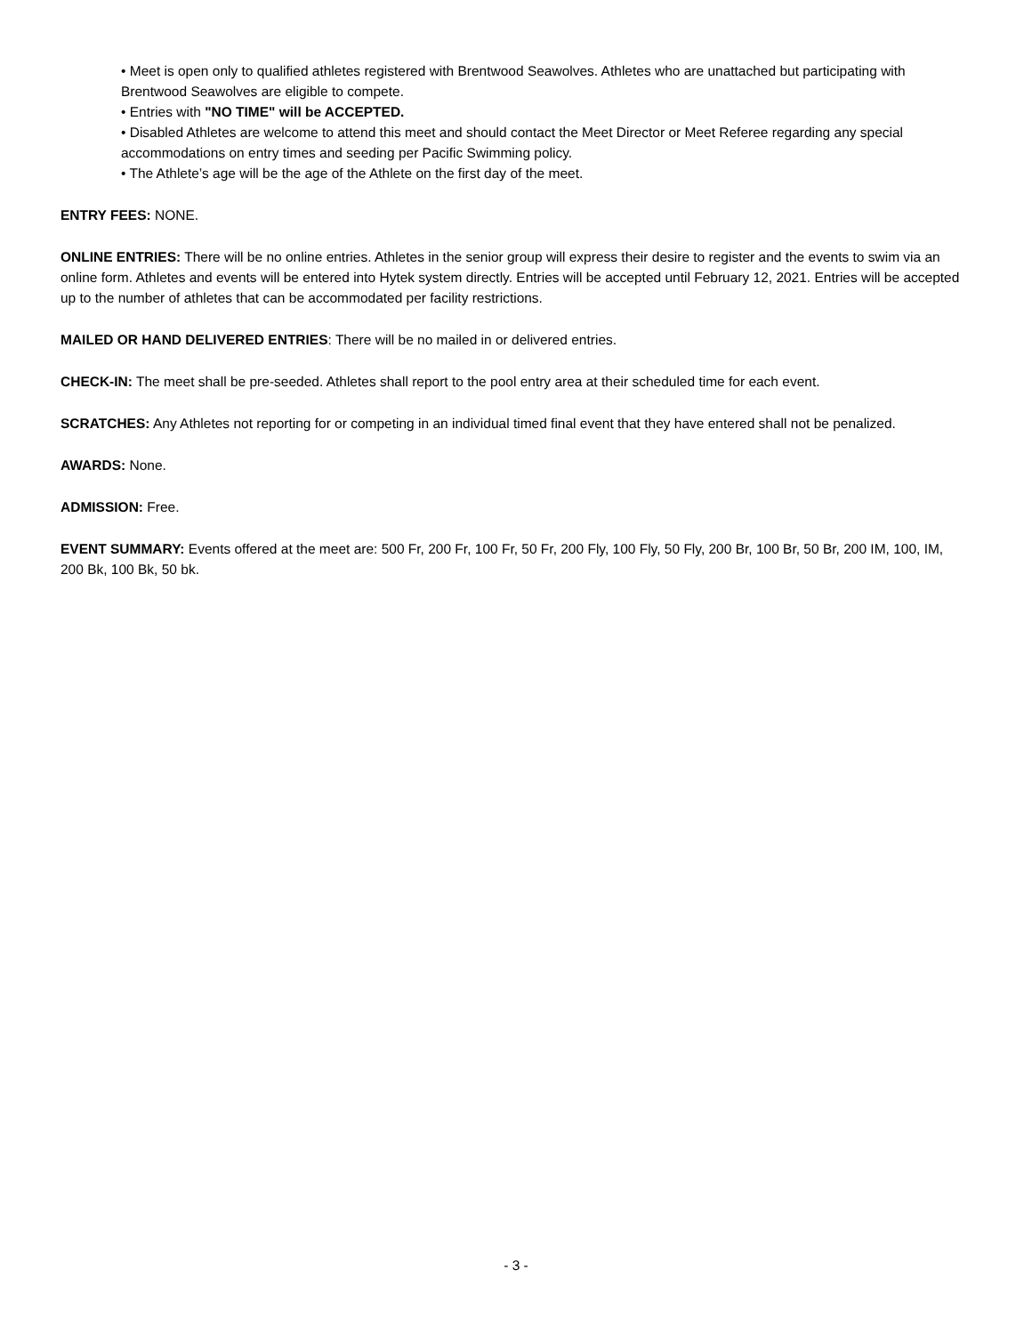• Meet is open only to qualified athletes registered with Brentwood Seawolves. Athletes who are unattached but participating with Brentwood Seawolves are eligible to compete.
• Entries with "NO TIME" will be ACCEPTED.
• Disabled Athletes are welcome to attend this meet and should contact the Meet Director or Meet Referee regarding any special accommodations on entry times and seeding per Pacific Swimming policy.
• The Athlete’s age will be the age of the Athlete on the first day of the meet.
ENTRY FEES: NONE.
ONLINE ENTRIES: There will be no online entries. Athletes in the senior group will express their desire to register and the events to swim via an online form. Athletes and events will be entered into Hytek system directly. Entries will be accepted until February 12, 2021. Entries will be accepted up to the number of athletes that can be accommodated per facility restrictions.
MAILED OR HAND DELIVERED ENTRIES: There will be no mailed in or delivered entries.
CHECK-IN: The meet shall be pre-seeded. Athletes shall report to the pool entry area at their scheduled time for each event.
SCRATCHES: Any Athletes not reporting for or competing in an individual timed final event that they have entered shall not be penalized.
AWARDS: None.
ADMISSION: Free.
EVENT SUMMARY: Events offered at the meet are: 500 Fr, 200 Fr, 100 Fr, 50 Fr, 200 Fly, 100 Fly, 50 Fly, 200 Br, 100 Br, 50 Br, 200 IM, 100, IM, 200 Bk, 100 Bk, 50 bk.
- 3 -